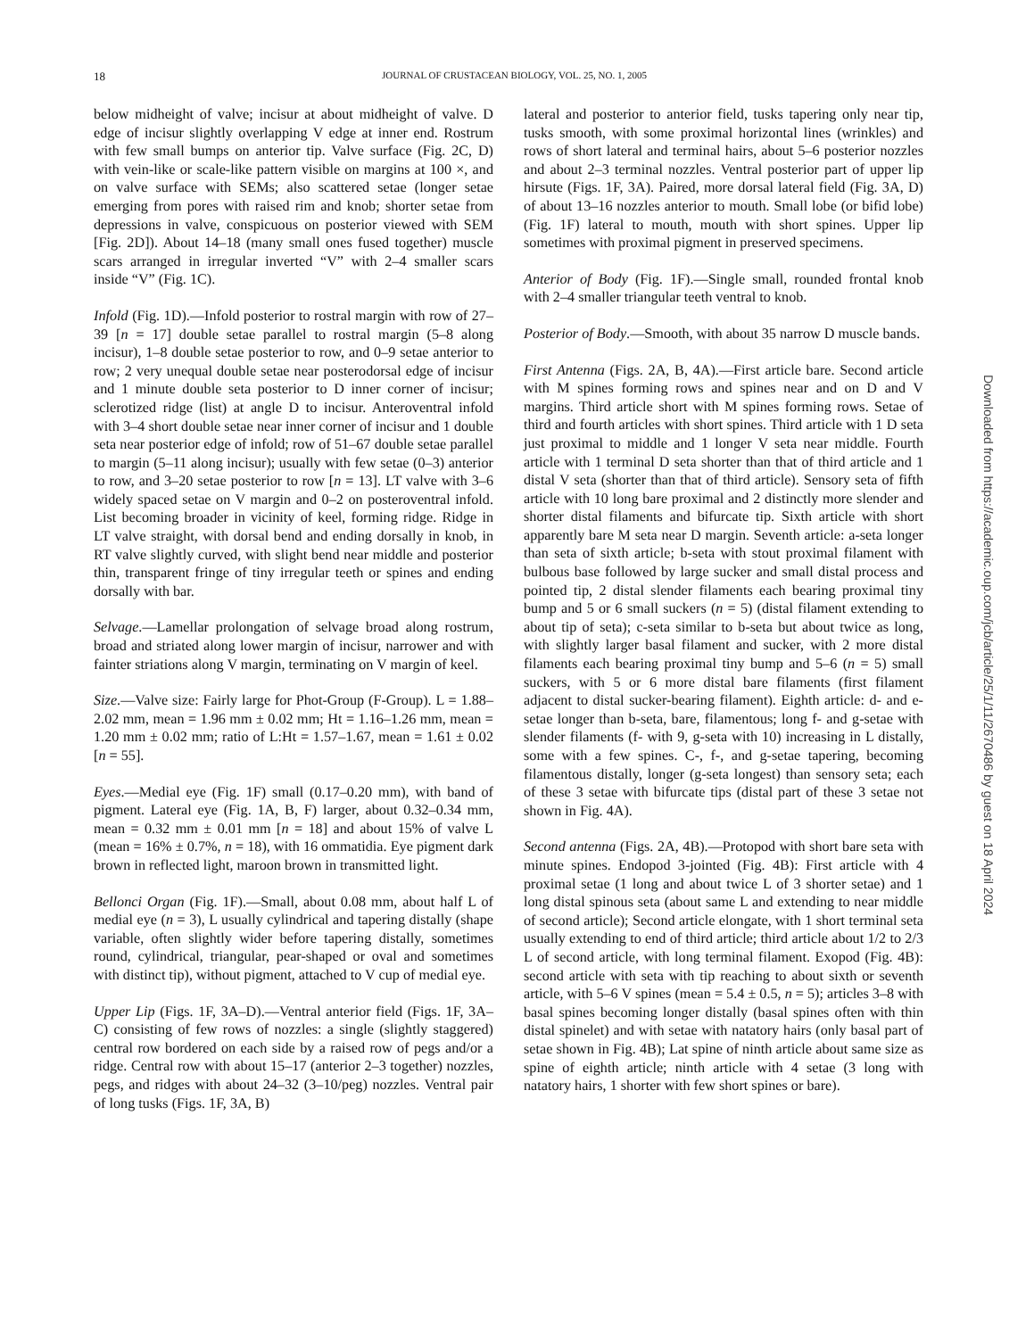18
JOURNAL OF CRUSTACEAN BIOLOGY, VOL. 25, NO. 1, 2005
below midheight of valve; incisur at about midheight of valve. D edge of incisur slightly overlapping V edge at inner end. Rostrum with few small bumps on anterior tip. Valve surface (Fig. 2C, D) with vein-like or scale-like pattern visible on margins at 100 ×, and on valve surface with SEMs; also scattered setae (longer setae emerging from pores with raised rim and knob; shorter setae from depressions in valve, conspicuous on posterior viewed with SEM [Fig. 2D]). About 14–18 (many small ones fused together) muscle scars arranged in irregular inverted “V” with 2–4 smaller scars inside “V” (Fig. 1C).
Infold (Fig. 1D).—Infold posterior to rostral margin with row of 27–39 [n = 17] double setae parallel to rostral margin (5–8 along incisur), 1–8 double setae posterior to row, and 0–9 setae anterior to row; 2 very unequal double setae near posterodorsal edge of incisur and 1 minute double seta posterior to D inner corner of incisur; sclerotized ridge (list) at angle D to incisur. Anteroventral infold with 3–4 short double setae near inner corner of incisur and 1 double seta near posterior edge of infold; row of 51–67 double setae parallel to margin (5–11 along incisur); usually with few setae (0–3) anterior to row, and 3–20 setae posterior to row [n = 13]. LT valve with 3–6 widely spaced setae on V margin and 0–2 on posteroventral infold. List becoming broader in vicinity of keel, forming ridge. Ridge in LT valve straight, with dorsal bend and ending dorsally in knob, in RT valve slightly curved, with slight bend near middle and posterior thin, transparent fringe of tiny irregular teeth or spines and ending dorsally with bar.
Selvage.—Lamellar prolongation of selvage broad along rostrum, broad and striated along lower margin of incisur, narrower and with fainter striations along V margin, terminating on V margin of keel.
Size.—Valve size: Fairly large for Phot-Group (F-Group). L = 1.88–2.02 mm, mean = 1.96 mm ± 0.02 mm; Ht = 1.16–1.26 mm, mean = 1.20 mm ± 0.02 mm; ratio of L:Ht = 1.57–1.67, mean = 1.61 ± 0.02 [n = 55].
Eyes.—Medial eye (Fig. 1F) small (0.17–0.20 mm), with band of pigment. Lateral eye (Fig. 1A, B, F) larger, about 0.32–0.34 mm, mean = 0.32 mm ± 0.01 mm [n = 18] and about 15% of valve L (mean = 16% ± 0.7%, n = 18), with 16 ommatidia. Eye pigment dark brown in reflected light, maroon brown in transmitted light.
Bellonci Organ (Fig. 1F).—Small, about 0.08 mm, about half L of medial eye (n = 3), L usually cylindrical and tapering distally (shape variable, often slightly wider before tapering distally, sometimes round, cylindrical, triangular, pear-shaped or oval and sometimes with distinct tip), without pigment, attached to V cup of medial eye.
Upper Lip (Figs. 1F, 3A–D).—Ventral anterior field (Figs. 1F, 3A–C) consisting of few rows of nozzles: a single (slightly staggered) central row bordered on each side by a raised row of pegs and/or a ridge. Central row with about 15–17 (anterior 2–3 together) nozzles, pegs, and ridges with about 24–32 (3–10/peg) nozzles. Ventral pair of long tusks (Figs. 1F, 3A, B)
lateral and posterior to anterior field, tusks tapering only near tip, tusks smooth, with some proximal horizontal lines (wrinkles) and rows of short lateral and terminal hairs, about 5–6 posterior nozzles and about 2–3 terminal nozzles. Ventral posterior part of upper lip hirsute (Figs. 1F, 3A). Paired, more dorsal lateral field (Fig. 3A, D) of about 13–16 nozzles anterior to mouth. Small lobe (or bifid lobe) (Fig. 1F) lateral to mouth, mouth with short spines. Upper lip sometimes with proximal pigment in preserved specimens.
Anterior of Body (Fig. 1F).—Single small, rounded frontal knob with 2–4 smaller triangular teeth ventral to knob.
Posterior of Body.—Smooth, with about 35 narrow D muscle bands.
First Antenna (Figs. 2A, B, 4A).—First article bare. Second article with M spines forming rows and spines near and on D and V margins. Third article short with M spines forming rows. Setae of third and fourth articles with short spines. Third article with 1 D seta just proximal to middle and 1 longer V seta near middle. Fourth article with 1 terminal D seta shorter than that of third article and 1 distal V seta (shorter than that of third article). Sensory seta of fifth article with 10 long bare proximal and 2 distinctly more slender and shorter distal filaments and bifurcate tip. Sixth article with short apparently bare M seta near D margin. Seventh article: a-seta longer than seta of sixth article; b-seta with stout proximal filament with bulbous base followed by large sucker and small distal process and pointed tip, 2 distal slender filaments each bearing proximal tiny bump and 5 or 6 small suckers (n = 5) (distal filament extending to about tip of seta); c-seta similar to b-seta but about twice as long, with slightly larger basal filament and sucker, with 2 more distal filaments each bearing proximal tiny bump and 5–6 (n = 5) small suckers, with 5 or 6 more distal bare filaments (first filament adjacent to distal sucker-bearing filament). Eighth article: d- and e-setae longer than b-seta, bare, filamentous; long f- and g-setae with slender filaments (f- with 9, g-seta with 10) increasing in L distally, some with a few spines. C-, f-, and g-setae tapering, becoming filamentous distally, longer (g-seta longest) than sensory seta; each of these 3 setae with bifurcate tips (distal part of these 3 setae not shown in Fig. 4A).
Second antenna (Figs. 2A, 4B).—Protopod with short bare seta with minute spines. Endopod 3-jointed (Fig. 4B): First article with 4 proximal setae (1 long and about twice L of 3 shorter setae) and 1 long distal spinous seta (about same L and extending to near middle of second article); Second article elongate, with 1 short terminal seta usually extending to end of third article; third article about 1/2 to 2/3 L of second article, with long terminal filament. Exopod (Fig. 4B): second article with seta with tip reaching to about sixth or seventh article, with 5–6 V spines (mean = 5.4 ± 0.5, n = 5); articles 3–8 with basal spines becoming longer distally (basal spines often with thin distal spinelet) and with setae with natatory hairs (only basal part of setae shown in Fig. 4B); Lat spine of ninth article about same size as spine of eighth article; ninth article with 4 setae (3 long with natatory hairs, 1 shorter with few short spines or bare).
Downloaded from https://academic.oup.com/jcb/article/25/1/11/2670486 by guest on 18 April 2024